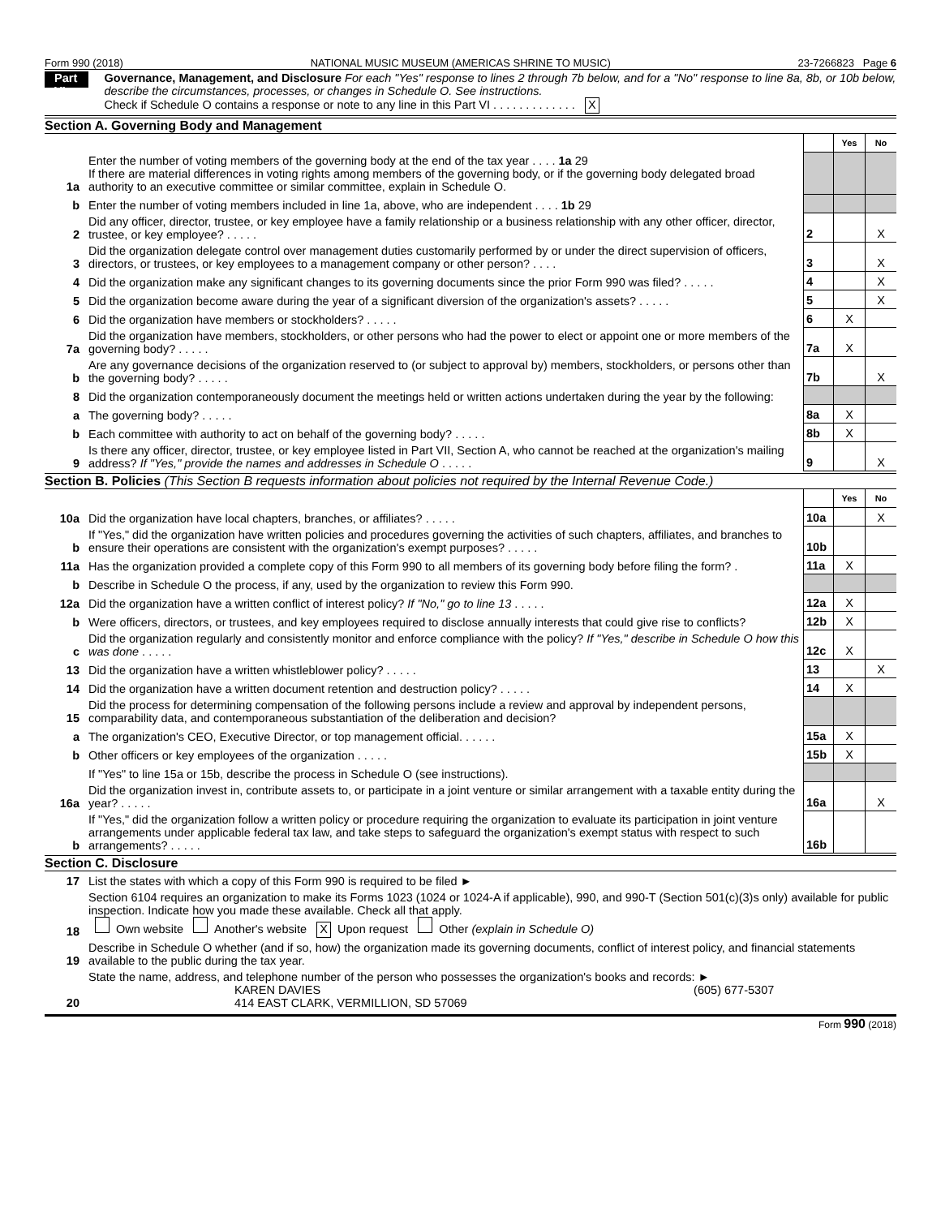Form 990 (2018) NATIONAL MUSIC MUSEUM (AMERICAS SHRINE TO MUSIC) 23-7266823 Page 6
Part VI Governance, Management, and Disclosure For each "Yes" response to lines 2 through 7b below, and for a "No" response to line 8a, 8b, or 10b below, describe the circumstances, processes, or changes in Schedule O. See instructions.
Check if Schedule O contains a response or note to any line in this Part VI . . . . . . . . . . . . . X
Section A. Governing Body and Management
| | | | Yes | No |
| 1a | Enter the number of voting members of the governing body at the end of the tax year . . . . 1a 29 If there are material differences in voting rights among members of the governing body, or if the governing body delegated broad authority to an executive committee or similar committee, explain in Schedule O. | | | |
| b | Enter the number of voting members included in line 1a, above, who are independent . . . . 1b 29 | | | |
| 2 | Did any officer, director, trustee, or key employee have a family relationship or a business relationship with any other officer, director, trustee, or key employee? . . . . . | 2 | | X |
| 3 | Did the organization delegate control over management duties customarily performed by or under the direct supervision of officers, directors, or trustees, or key employees to a management company or other person? . . . . | 3 | | X |
| 4 | Did the organization make any significant changes to its governing documents since the prior Form 990 was filed? . . . . . | 4 | | X |
| 5 | Did the organization become aware during the year of a significant diversion of the organization's assets? . . . . . | 5 | | X |
| 6 | Did the organization have members or stockholders? . . . . . | 6 | X | |
| 7a | Did the organization have members, stockholders, or other persons who had the power to elect or appoint one or more members of the governing body? . . . . . | 7a | X | |
| b | Are any governance decisions of the organization reserved to (or subject to approval by) members, stockholders, or persons other than the governing body? . . . . . | 7b | | X |
| 8 | Did the organization contemporaneously document the meetings held or written actions undertaken during the year by the following: | | | |
| a | The governing body? . . . . . | 8a | X | |
| b | Each committee with authority to act on behalf of the governing body? . . . . . | 8b | X | |
| 9 | Is there any officer, director, trustee, or key employee listed in Part VII, Section A, who cannot be reached at the organization's mailing address? If "Yes," provide the names and addresses in Schedule O . . . . . | 9 | | X |
Section B. Policies (This Section B requests information about policies not required by the Internal Revenue Code.)
| | | | Yes | No |
| 10a | Did the organization have local chapters, branches, or affiliates? . . . . . | 10a | | X |
| b | If "Yes," did the organization have written policies and procedures governing the activities of such chapters, affiliates, and branches to ensure their operations are consistent with the organization's exempt purposes? . . . . . | 10b | | |
| 11a | Has the organization provided a complete copy of this Form 990 to all members of its governing body before filing the form? . | 11a | X | |
| b | Describe in Schedule O the process, if any, used by the organization to review this Form 990. | | | |
| 12a | Did the organization have a written conflict of interest policy? If "No," go to line 13 . . . . . | 12a | X | |
| b | Were officers, directors, or trustees, and key employees required to disclose annually interests that could give rise to conflicts? | 12b | X | |
| c | Did the organization regularly and consistently monitor and enforce compliance with the policy? If "Yes," describe in Schedule O how this was done . . . . . | 12c | X | |
| 13 | Did the organization have a written whistleblower policy? . . . . . | 13 | | X |
| 14 | Did the organization have a written document retention and destruction policy? . . . . . | 14 | X | |
| 15 | Did the process for determining compensation of the following persons include a review and approval by independent persons, comparability data, and contemporaneous substantiation of the deliberation and decision? | | | |
| a | The organization's CEO, Executive Director, or top management official. . . . . . | 15a | X | |
| b | Other officers or key employees of the organization . . . . . | 15b | X | |
| | If "Yes" to line 15a or 15b, describe the process in Schedule O (see instructions). | | | |
| 16a | Did the organization invest in, contribute assets to, or participate in a joint venture or similar arrangement with a taxable entity during the year? . . . . . | 16a | | X |
| b | If "Yes," did the organization follow a written policy or procedure requiring the organization to evaluate its participation in joint venture arrangements under applicable federal tax law, and take steps to safeguard the organization's exempt status with respect to such arrangements? . . . . . | 16b | | |
Section C. Disclosure
| 17 | List the states with which a copy of this Form 990 is required to be filed ► |
| 18 | Section 6104 requires an organization to make its Forms 1023 (1024 or 1024-A if applicable), 990, and 990-T (Section 501(c)(3)s only) available for public inspection. Indicate how you made these available. Check all that apply. Own website Another's website X Upon request Other (explain in Schedule O) |
| 19 | Describe in Schedule O whether (and if so, how) the organization made its governing documents, conflict of interest policy, and financial statements available to the public during the tax year. |
| 20 | State the name, address, and telephone number of the person who possesses the organization's books and records: ► KAREN DAVIES (605) 677-5307 414 EAST CLARK, VERMILLION, SD 57069 |
Form 990 (2018)